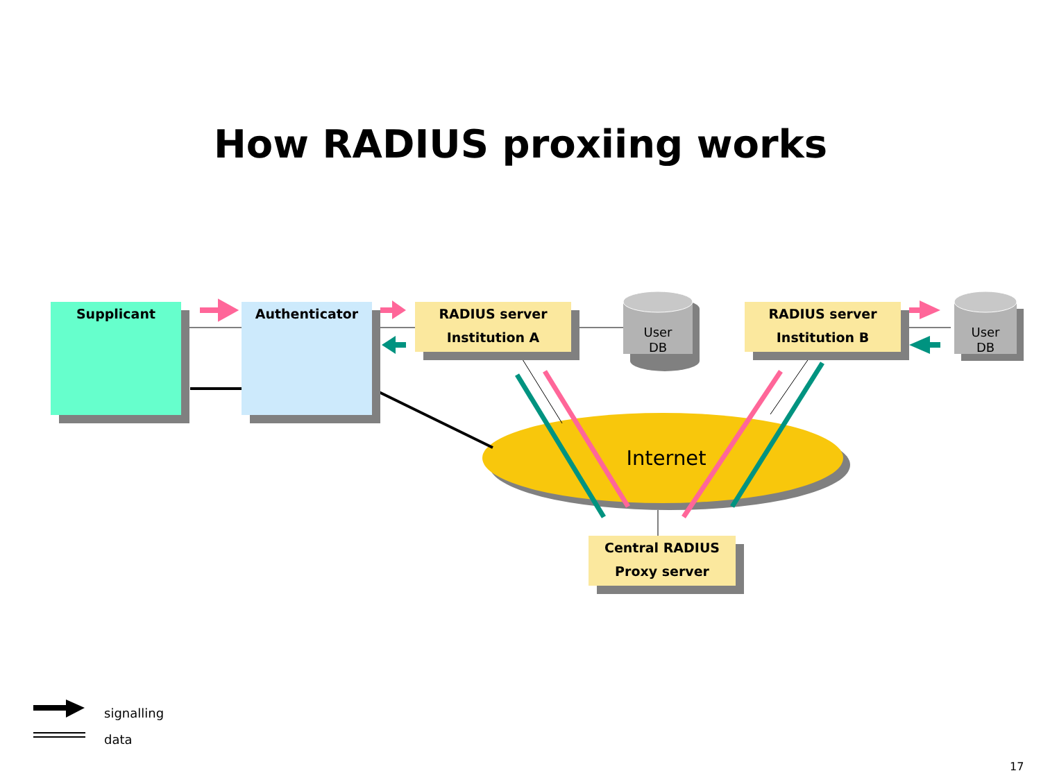How RADIUS proxiing works
Supplicant Authenticator
RADIUS server
Institution A
RADIUS server
Institution B
Central RADIUS
Proxy server
User
DB
User
DB
Internet
signalling
data
17